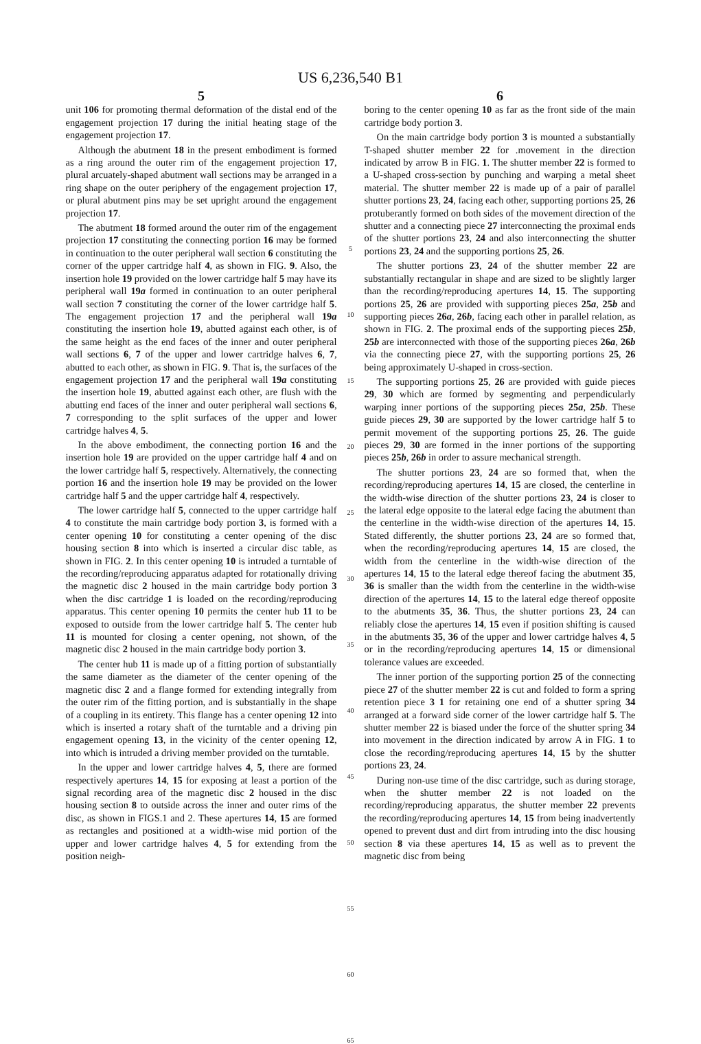US 6,236,540 B1
5
unit 106 for promoting thermal deformation of the distal end of the engagement projection 17 during the initial heating stage of the engagement projection 17.
Although the abutment 18 in the present embodiment is formed as a ring around the outer rim of the engagement projection 17, plural arcuately-shaped abutment wall sections may be arranged in a ring shape on the outer periphery of the engagement projection 17, or plural abutment pins may be set upright around the engagement projection 17.
The abutment 18 formed around the outer rim of the engagement projection 17 constituting the connecting portion 16 may be formed in continuation to the outer peripheral wall section 6 constituting the corner of the upper cartridge half 4, as shown in FIG. 9. Also, the insertion hole 19 provided on the lower cartridge half 5 may have its peripheral wall 19a formed in continuation to an outer peripheral wall section 7 constituting the corner of the lower cartridge half 5. The engagement projection 17 and the peripheral wall 19a constituting the insertion hole 19, abutted against each other, is of the same height as the end faces of the inner and outer peripheral wall sections 6, 7 of the upper and lower cartridge halves 6, 7, abutted to each other, as shown in FIG. 9. That is, the surfaces of the engagement projection 17 and the peripheral wall 19a constituting the insertion hole 19, abutted against each other, are flush with the abutting end faces of the inner and outer peripheral wall sections 6, 7 corresponding to the split surfaces of the upper and lower cartridge halves 4, 5.
In the above embodiment, the connecting portion 16 and the insertion hole 19 are provided on the upper cartridge half 4 and on the lower cartridge half 5, respectively. Alternatively, the connecting portion 16 and the insertion hole 19 may be provided on the lower cartridge half 5 and the upper cartridge half 4, respectively.
The lower cartridge half 5, connected to the upper cartridge half 4 to constitute the main cartridge body portion 3, is formed with a center opening 10 for constituting a center opening of the disc housing section 8 into which is inserted a circular disc table, as shown in FIG. 2. In this center opening 10 is intruded a turntable of the recording/reproducing apparatus adapted for rotationally driving the magnetic disc 2 housed in the main cartridge body portion 3 when the disc cartridge 1 is loaded on the recording/reproducing apparatus. This center opening 10 permits the center hub 11 to be exposed to outside from the lower cartridge half 5. The center hub 11 is mounted for closing a center opening, not shown, of the magnetic disc 2 housed in the main cartridge body portion 3.
The center hub 11 is made up of a fitting portion of substantially the same diameter as the diameter of the center opening of the magnetic disc 2 and a flange formed for extending integrally from the outer rim of the fitting portion, and is substantially in the shape of a coupling in its entirety. This flange has a center opening 12 into which is inserted a rotary shaft of the turntable and a driving pin engagement opening 13, in the vicinity of the center opening 12, into which is intruded a driving member provided on the turntable.
In the upper and lower cartridge halves 4, 5, there are formed respectively apertures 14, 15 for exposing at least a portion of the signal recording area of the magnetic disc 2 housed in the disc housing section 8 to outside across the inner and outer rims of the disc, as shown in FIGS.1 and 2. These apertures 14, 15 are formed as rectangles and positioned at a width-wise mid portion of the upper and lower cartridge halves 4, 5 for extending from the position neigh-
5
10
15
20
25
30
35
40
45
50
55
60
65
6
boring to the center opening 10 as far as the front side of the main cartridge body portion 3.
On the main cartridge body portion 3 is mounted a substantially T-shaped shutter member 22 for .movement in the direction indicated by arrow B in FIG. 1. The shutter member 22 is formed to a U-shaped cross-section by punching and warping a metal sheet material. The shutter member 22 is made up of a pair of parallel shutter portions 23, 24, facing each other, supporting portions 25, 26 protuberantly formed on both sides of the movement direction of the shutter and a connecting piece 27 interconnecting the proximal ends of the shutter portions 23, 24 and also interconnecting the shutter portions 23, 24 and the supporting portions 25, 26.
The shutter portions 23, 24 of the shutter member 22 are substantially rectangular in shape and are sized to be slightly larger than the recording/reproducing apertures 14, 15. The supporting portions 25, 26 are provided with supporting pieces 25a, 25b and supporting pieces 26a, 26b, facing each other in parallel relation, as shown in FIG. 2. The proximal ends of the supporting pieces 25b, 25b are interconnected with those of the supporting pieces 26a, 26b via the connecting piece 27, with the supporting portions 25, 26 being approximately U-shaped in cross-section.
The supporting portions 25, 26 are provided with guide pieces 29, 30 which are formed by segmenting and perpendicularly warping inner portions of the supporting pieces 25a, 25b. These guide pieces 29, 30 are supported by the lower cartridge half 5 to permit movement of the supporting portions 25, 26. The guide pieces 29, 30 are formed in the inner portions of the supporting pieces 25b, 26b in order to assure mechanical strength.
The shutter portions 23, 24 are so formed that, when the recording/reproducing apertures 14, 15 are closed, the centerline in the width-wise direction of the shutter portions 23, 24 is closer to the lateral edge opposite to the lateral edge facing the abutment than the centerline in the width-wise direction of the apertures 14, 15. Stated differently, the shutter portions 23, 24 are so formed that, when the recording/reproducing apertures 14, 15 are closed, the width from the centerline in the width-wise direction of the apertures 14, 15 to the lateral edge thereof facing the abutment 35, 36 is smaller than the width from the centerline in the width-wise direction of the apertures 14, 15 to the lateral edge thereof opposite to the abutments 35, 36. Thus, the shutter portions 23, 24 can reliably close the apertures 14, 15 even if position shifting is caused in the abutments 35, 36 of the upper and lower cartridge halves 4, 5 or in the recording/reproducing apertures 14, 15 or dimensional tolerance values are exceeded.
The inner portion of the supporting portion 25 of the connecting piece 27 of the shutter member 22 is cut and folded to form a spring retention piece 3 1 for retaining one end of a shutter spring 34 arranged at a forward side corner of the lower cartridge half 5. The shutter member 22 is biased under the force of the shutter spring 34 into movement in the direction indicated by arrow A in FIG. 1 to close the recording/reproducing apertures 14, 15 by the shutter portions 23, 24.
During non-use time of the disc cartridge, such as during storage, when the shutter member 22 is not loaded on the recording/reproducing apparatus, the shutter member 22 prevents the recording/reproducing apertures 14, 15 from being inadvertently opened to prevent dust and dirt from intruding into the disc housing section 8 via these apertures 14, 15 as well as to prevent the magnetic disc from being